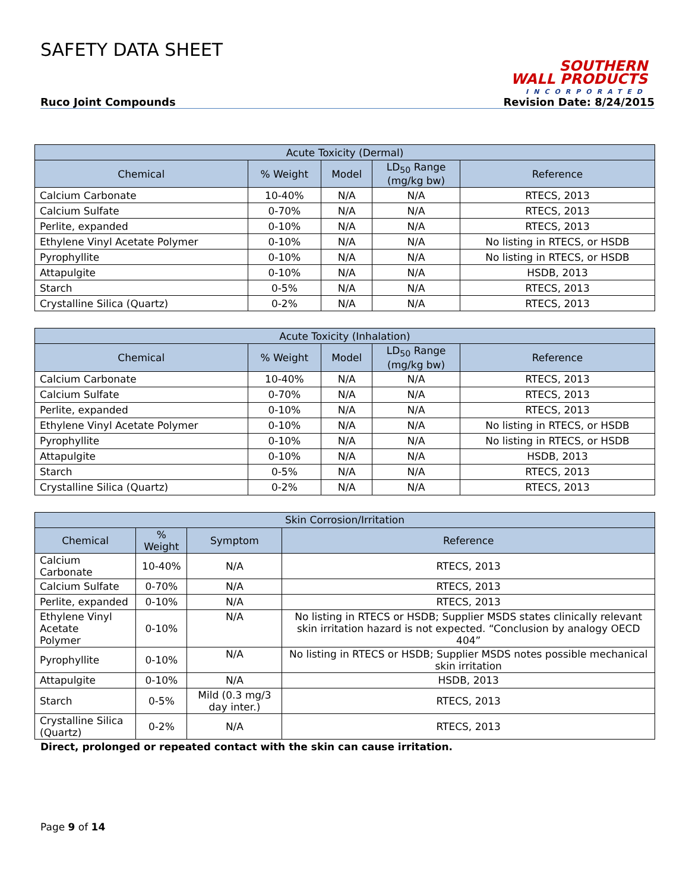SAFETY DATA SHEET
SOUTHERN
WALL PRODUCTS
INCORPORATED
Ruco Joint Compounds Revision Date: 8/24/2015
| Acute Toxicity (Dermal) | | | | |
| --- | --- | --- | --- | --- |
| Chemical | % Weight | Model | LD<sub>50</sub> Range (mg/kg bw) | Reference |
| Calcium Carbonate | 10-40% | N/A | N/A | RTECS, 2013 |
| Calcium Sulfate | 0-70% | N/A | N/A | RTECS, 2013 |
| Perlite, expanded | 0-10% | N/A | N/A | RTECS, 2013 |
| Ethylene Vinyl Acetate Polymer | 0-10% | N/A | N/A | No listing in RTECS, or HSDB |
| Pyrophyllite | 0-10% | N/A | N/A | No listing in RTECS, or HSDB |
| Attapulgite | 0-10% | N/A | N/A | HSDB, 2013 |
| Starch | 0-5% | N/A | N/A | RTECS, 2013 |
| Crystalline Silica (Quartz) | 0-2% | N/A | N/A | RTECS, 2013 |
| Acute Toxicity (Inhalation) | | | | |
| --- | --- | --- | --- | --- |
| Chemical | % Weight | Model | LD<sub>50</sub> Range (mg/kg bw) | Reference |
| Calcium Carbonate | 10-40% | N/A | N/A | RTECS, 2013 |
| Calcium Sulfate | 0-70% | N/A | N/A | RTECS, 2013 |
| Perlite, expanded | 0-10% | N/A | N/A | RTECS, 2013 |
| Ethylene Vinyl Acetate Polymer | 0-10% | N/A | N/A | No listing in RTECS, or HSDB |
| Pyrophyllite | 0-10% | N/A | N/A | No listing in RTECS, or HSDB |
| Attapulgite | 0-10% | N/A | N/A | HSDB, 2013 |
| Starch | 0-5% | N/A | N/A | RTECS, 2013 |
| Crystalline Silica (Quartz) | 0-2% | N/A | N/A | RTECS, 2013 |
| Skin Corrosion/Irritation | | | |
| --- | --- | --- | --- |
| Chemical | % Weight | Symptom | Reference |
| Calcium Carbonate | 10-40% | N/A | RTECS, 2013 |
| Calcium Sulfate | 0-70% | N/A | RTECS, 2013 |
| Perlite, expanded | 0-10% | N/A | RTECS, 2013 |
| Ethylene Vinyl Acetate Polymer | 0-10% | N/A | No listing in RTECS or HSDB; Supplier MSDS states clinically relevant skin irritation hazard is not expected. “Conclusion by analogy OECD 404” |
| Pyrophyllite | 0-10% | N/A | No listing in RTECS or HSDB; Supplier MSDS notes possible mechanical skin irritation |
| Attapulgite | 0-10% | N/A | HSDB, 2013 |
| Starch | 0-5% | Mild (0.3 mg/3 day inter.) | RTECS, 2013 |
| Crystalline Silica (Quartz) | 0-2% | N/A | RTECS, 2013 |
Direct, prolonged or repeated contact with the skin can cause irritation.
Page 9 of 14